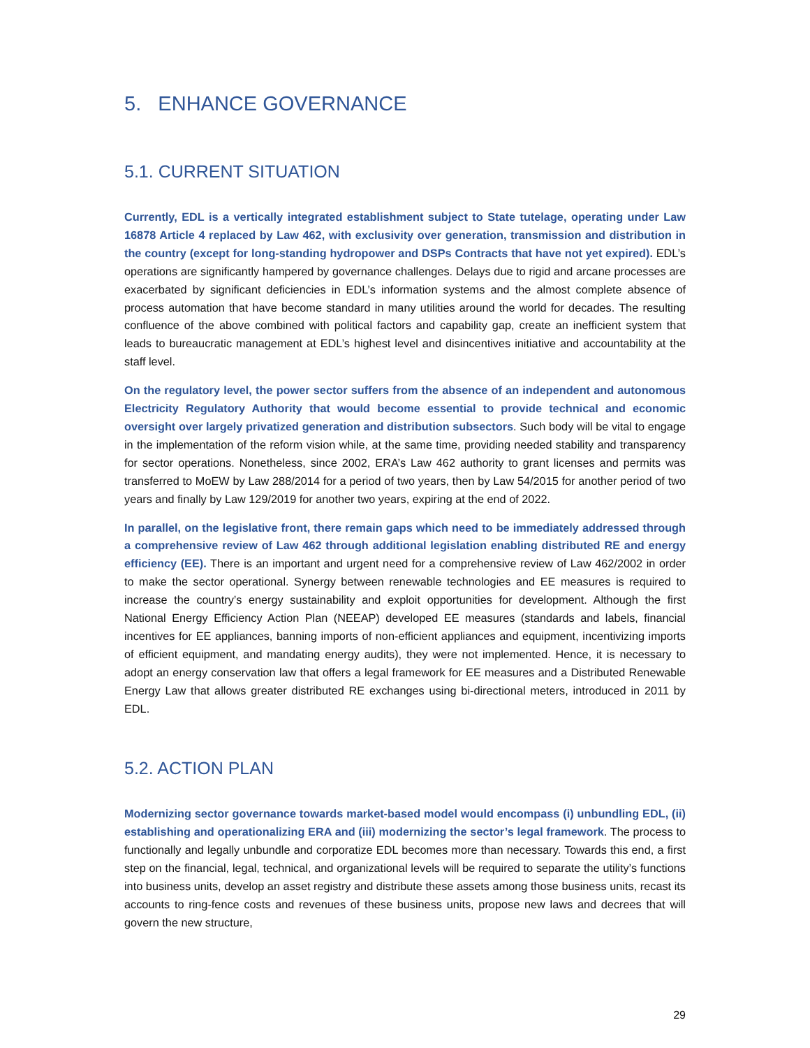5. ENHANCE GOVERNANCE
5.1. CURRENT SITUATION
Currently, EDL is a vertically integrated establishment subject to State tutelage, operating under Law 16878 Article 4 replaced by Law 462, with exclusivity over generation, transmission and distribution in the country (except for long-standing hydropower and DSPs Contracts that have not yet expired). EDL’s operations are significantly hampered by governance challenges. Delays due to rigid and arcane processes are exacerbated by significant deficiencies in EDL’s information systems and the almost complete absence of process automation that have become standard in many utilities around the world for decades. The resulting confluence of the above combined with political factors and capability gap, create an inefficient system that leads to bureaucratic management at EDL’s highest level and disincentives initiative and accountability at the staff level.
On the regulatory level, the power sector suffers from the absence of an independent and autonomous Electricity Regulatory Authority that would become essential to provide technical and economic oversight over largely privatized generation and distribution subsectors. Such body will be vital to engage in the implementation of the reform vision while, at the same time, providing needed stability and transparency for sector operations. Nonetheless, since 2002, ERA’s Law 462 authority to grant licenses and permits was transferred to MoEW by Law 288/2014 for a period of two years, then by Law 54/2015 for another period of two years and finally by Law 129/2019 for another two years, expiring at the end of 2022.
In parallel, on the legislative front, there remain gaps which need to be immediately addressed through a comprehensive review of Law 462 through additional legislation enabling distributed RE and energy efficiency (EE). There is an important and urgent need for a comprehensive review of Law 462/2002 in order to make the sector operational. Synergy between renewable technologies and EE measures is required to increase the country’s energy sustainability and exploit opportunities for development. Although the first National Energy Efficiency Action Plan (NEEAP) developed EE measures (standards and labels, financial incentives for EE appliances, banning imports of non-efficient appliances and equipment, incentivizing imports of efficient equipment, and mandating energy audits), they were not implemented. Hence, it is necessary to adopt an energy conservation law that offers a legal framework for EE measures and a Distributed Renewable Energy Law that allows greater distributed RE exchanges using bi-directional meters, introduced in 2011 by EDL.
5.2. ACTION PLAN
Modernizing sector governance towards market-based model would encompass (i) unbundling EDL, (ii) establishing and operationalizing ERA and (iii) modernizing the sector’s legal framework. The process to functionally and legally unbundle and corporatize EDL becomes more than necessary. Towards this end, a first step on the financial, legal, technical, and organizational levels will be required to separate the utility’s functions into business units, develop an asset registry and distribute these assets among those business units, recast its accounts to ring-fence costs and revenues of these business units, propose new laws and decrees that will govern the new structure,
29